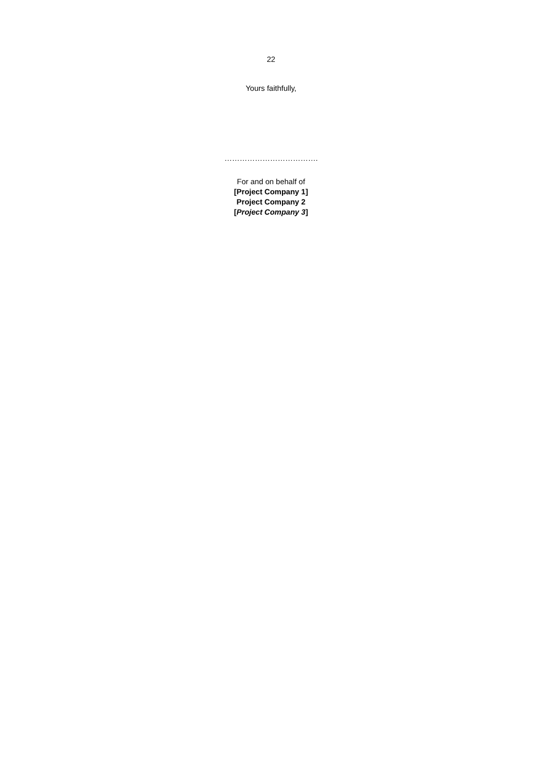22
Yours faithfully,
……………………………….
For and on behalf of
[Project Company 1]
Project Company 2
[Project Company 3]